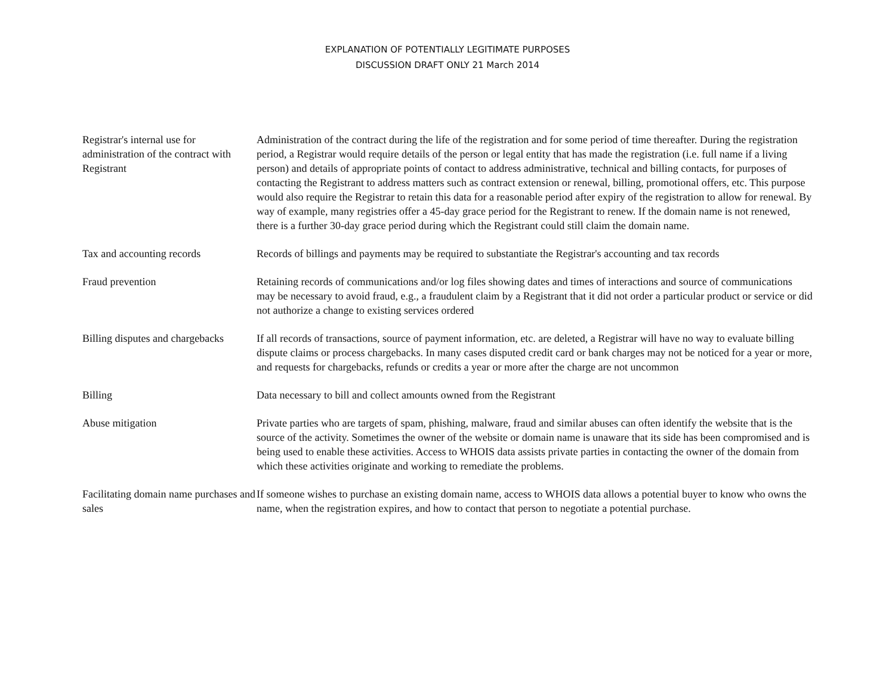EXPLANATION OF POTENTIALLY LEGITIMATE PURPOSES
DISCUSSION DRAFT ONLY 21 March 2014
| Registrar's internal use for administration of the contract with Registrant | Administration of the contract during the life of the registration and for some period of time thereafter. During the registration period, a Registrar would require details of the person or legal entity that has made the registration (i.e. full name if a living person) and details of appropriate points of contact to address administrative, technical and billing contacts, for purposes of contacting the Registrant to address matters such as contract extension or renewal, billing, promotional offers, etc. This purpose would also require the Registrar to retain this data for a reasonable period after expiry of the registration to allow for renewal. By way of example, many registries offer a 45-day grace period for the Registrant to renew. If the domain name is not renewed, there is a further 30-day grace period during which the Registrant could still claim the domain name. |
| Tax and accounting records | Records of billings and payments may be required to substantiate the Registrar's accounting and tax records |
| Fraud prevention | Retaining records of communications and/or log files showing dates and times of interactions and source of communications may be necessary to avoid fraud, e.g., a fraudulent claim by a Registrant that it did not order a particular product or service or did not authorize a change to existing services ordered |
| Billing disputes and chargebacks | If all records of transactions, source of payment information, etc. are deleted, a Registrar will have no way to evaluate billing dispute claims or process chargebacks. In many cases disputed credit card or bank charges may not be noticed for a year or more, and requests for chargebacks, refunds or credits a year or more after the charge are not uncommon |
| Billing | Data necessary to bill and collect amounts owned from the Registrant |
| Abuse mitigation | Private parties who are targets of spam, phishing, malware, fraud and similar abuses can often identify the website that is the source of the activity. Sometimes the owner of the website or domain name is unaware that its side has been compromised and is being used to enable these activities. Access to WHOIS data assists private parties in contacting the owner of the domain from which these activities originate and working to remediate the problems. |
| Facilitating domain name purchases and sales | If someone wishes to purchase an existing domain name, access to WHOIS data allows a potential buyer to know who owns the name, when the registration expires, and how to contact that person to negotiate a potential purchase. |